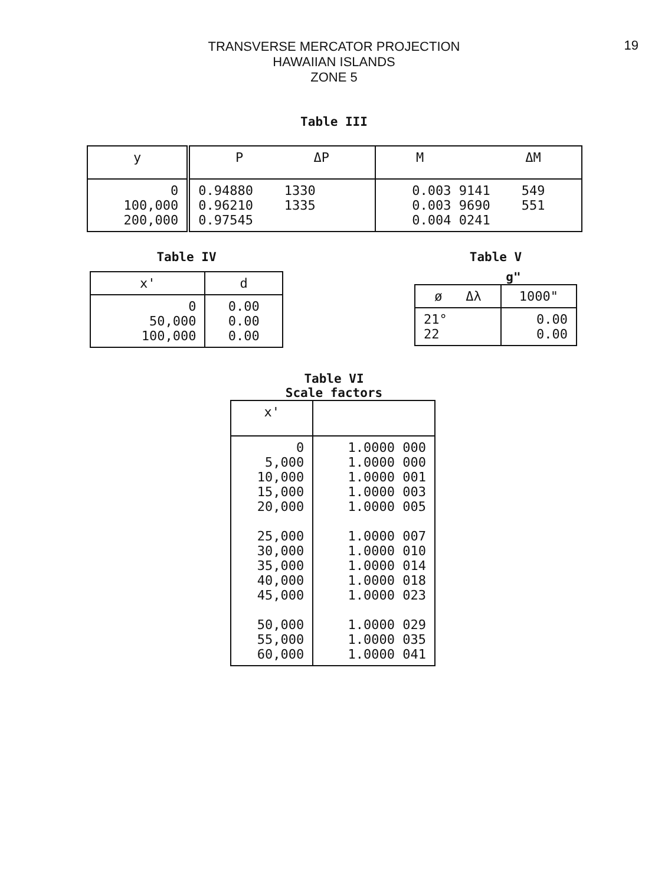19
TRANSVERSE MERCATOR PROJECTION
HAWAIIAN ISLANDS
ZONE 5
Table III
| y | P ΔP | M ΔM |
| --- | --- | --- |
| 0 100,000 200,000 | 0.94880 1330 0.96210 1335 0.97545 | 0.003 9141 549 0.003 9690 551 0.004 0241 |
Table IV
| x' | d |
| --- | --- |
| 0 50,000 100,000 | 0.00 0.00 0.00 |
Table V
g"
| ø Δλ | 1000" |
| --- | --- |
| 21° 22 | 0.00 0.00 |
Table VI
Scale factors
| x' | |
| --- | --- |
| 0 5,000 10,000 15,000 20,000 25,000 30,000 35,000 40,000 45,000 50,000 55,000 60,000 | 1.0000 000 1.0000 000 1.0000 001 1.0000 003 1.0000 005 1.0000 007 1.0000 010 1.0000 014 1.0000 018 1.0000 023 1.0000 029 1.0000 035 1.0000 041 |